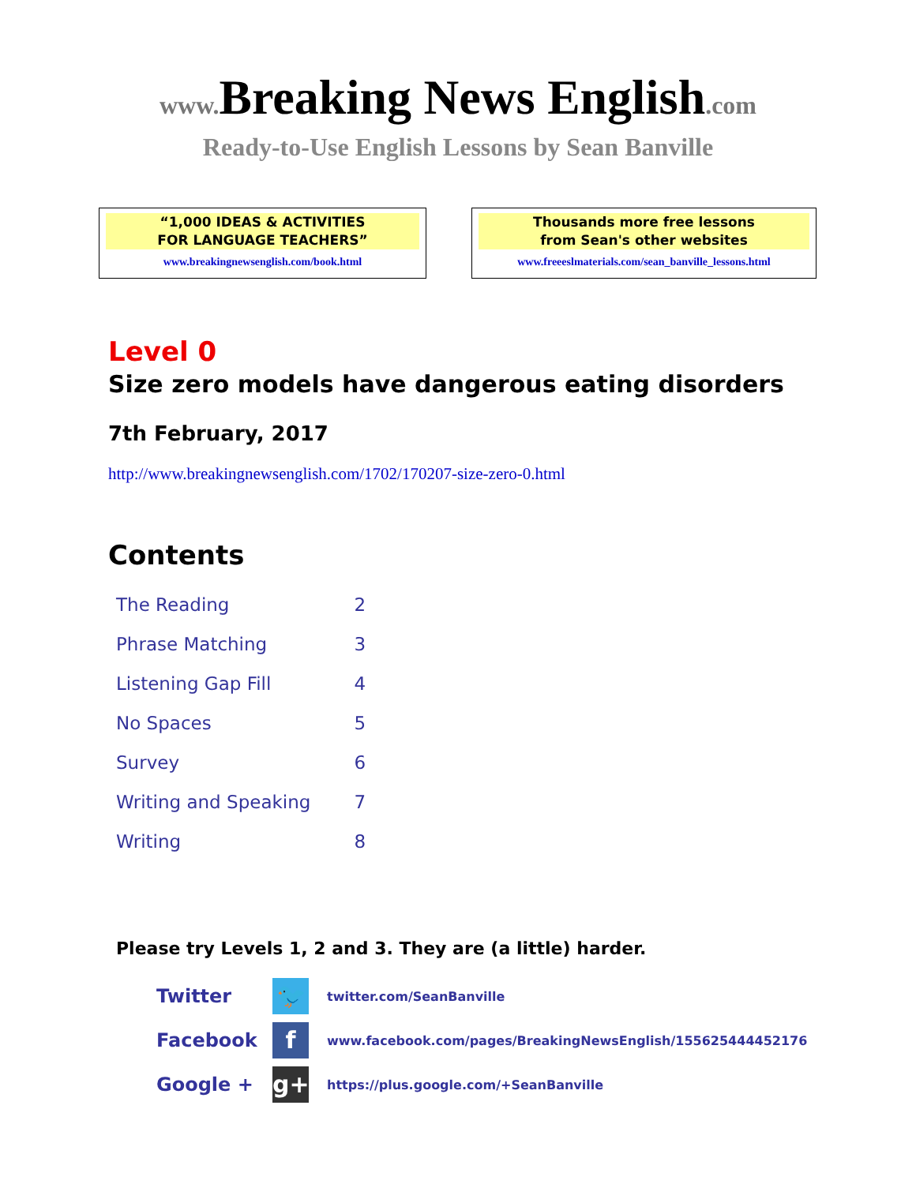www. Breaking News English.com
Ready-to-Use English Lessons by Sean Banville
“1,000 IDEAS & ACTIVITIES
FOR LANGUAGE TEACHERS”
www.breakingnewsenglish.com/book.html
Thousands more free lessons
from Sean's other websites
www.freeeslmaterials.com/sean_banville_lessons.html
Level 0
Size zero models have dangerous eating disorders
7th February, 2017
http://www.breakingnewsenglish.com/1702/170207-size-zero-0.html
Contents
| The Reading | 2 |
| Phrase Matching | 3 |
| Listening Gap Fill | 4 |
| No Spaces | 5 |
| Survey | 6 |
| Writing and Speaking | 7 |
| Writing | 8 |
Please try Levels 1, 2 and 3. They are (a little) harder.
| Twitter | 🐦 | twitter.com/SeanBanville |
| Facebook | f | www.facebook.com/pages/BreakingNewsEnglish/155625444452176 |
| Google + | g+ | https://plus.google.com/+SeanBanville |